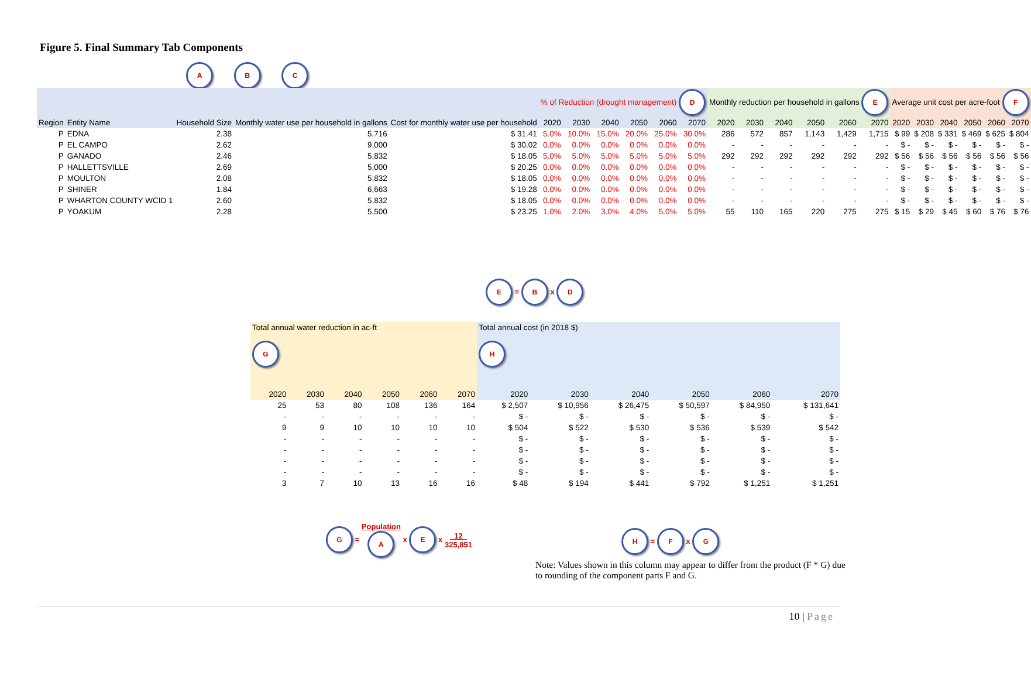Figure 5. Final Summary Tab Components
A B C
| | | | | | % of Reduction (drought management) D | | | | | | Monthly reduction per household in gallons E | | | | | | Average unit cost per acre-foot F | | | | | |
| --- | --- | --- | --- | --- | --- | --- | --- | --- | --- | --- | --- | --- | --- | --- | --- | --- | --- | --- | --- | --- | --- | --- |
| Region | Entity Name | Household Size | Monthly water use per household in gallons | Cost for monthly water use per household | 2020 | 2030 | 2040 | 2050 | 2060 | 2070 | 2020 | 2030 | 2040 | 2050 | 2060 | 2070 | 2020 | 2030 | 2040 | 2050 | 2060 | 2070 |
| P | EDNA | 2.38 | 5,716 | $ 31.41 | 5.0% | 10.0% | 15.0% | 20.0% | 25.0% | 30.0% | 286 | 572 | 857 | 1,143 | 1,429 | 1,715 | $ 99 | $ 208 | $ 331 | $ 469 | $ 625 | $ 804 |
| P | EL CAMPO | 2.62 | 9,000 | $ 30.02 | 0.0% | 0.0% | 0.0% | 0.0% | 0.0% | 0.0% | - | - | - | - | - | - | $ - | $ - | $ - | $ - | $ - | $ - |
| P | GANADO | 2.46 | 5,832 | $ 18.05 | 5.0% | 5.0% | 5.0% | 5.0% | 5.0% | 5.0% | 292 | 292 | 292 | 292 | 292 | 292 | $ 56 | $ 56 | $ 56 | $ 56 | $ 56 | $ 56 |
| P | HALLETTSVILLE | 2.69 | 5,000 | $ 20.25 | 0.0% | 0.0% | 0.0% | 0.0% | 0.0% | 0.0% | - | - | - | - | - | - | $ - | $ - | $ - | $ - | $ - | $ - |
| P | MOULTON | 2.08 | 5,832 | $ 18.05 | 0.0% | 0.0% | 0.0% | 0.0% | 0.0% | 0.0% | - | - | - | - | - | - | $ - | $ - | $ - | $ - | $ - | $ - |
| P | SHINER | 1.84 | 6,663 | $ 19.28 | 0.0% | 0.0% | 0.0% | 0.0% | 0.0% | 0.0% | - | - | - | - | - | - | $ - | $ - | $ - | $ - | $ - | $ - |
| P | WHARTON COUNTY WCID 1 | 2.60 | 5,832 | $ 18.05 | 0.0% | 0.0% | 0.0% | 0.0% | 0.0% | 0.0% | - | - | - | - | - | - | $ - | $ - | $ - | $ - | $ - | $ - |
| P | YOAKUM | 2.28 | 5,500 | $ 23.25 | 1.0% | 2.0% | 3.0% | 4.0% | 5.0% | 5.0% | 55 | 110 | 165 | 220 | 275 | 275 | $ 15 | $ 29 | $ 45 | $ 60 | $ 76 | $ 76 |
E = B x D
| Total annual water reduction in ac-ft G | | | | | | Total annual cost (in 2018 $) H | | | | | |
| --- | --- | --- | --- | --- | --- | --- | --- | --- | --- | --- | --- |
| 2020 | 2030 | 2040 | 2050 | 2060 | 2070 | 2020 | 2030 | 2040 | 2050 | 2060 | 2070 |
| 25 | 53 | 80 | 108 | 136 | 164 | $ 2,507 | $ 10,956 | $ 26,475 | $ 50,597 | $ 84,950 | $ 131,641 |
| - | - | - | - | - | - | $ - | $ - | $ - | $ - | $ - | $ - |
| 9 | 9 | 10 | 10 | 10 | 10 | $ 504 | $ 522 | $ 530 | $ 536 | $ 539 | $ 542 |
| - | - | - | - | - | - | $ - | $ - | $ - | $ - | $ - | $ - |
| - | - | - | - | - | - | $ - | $ - | $ - | $ - | $ - | $ - |
| - | - | - | - | - | - | $ - | $ - | $ - | $ - | $ - | $ - |
| - | - | - | - | - | - | $ - | $ - | $ - | $ - | $ - | $ - |
| 3 | 7 | 10 | 13 | 16 | 16 | $ 48 | $ 194 | $ 441 | $ 792 | $ 1,251 | $ 1,251 |
G = Population
A x E x 12
325,851
H = F x G
Note: Values shown in this column may appear to differ from the product (F * G) due to rounding of the component parts F and G.
10 | Page